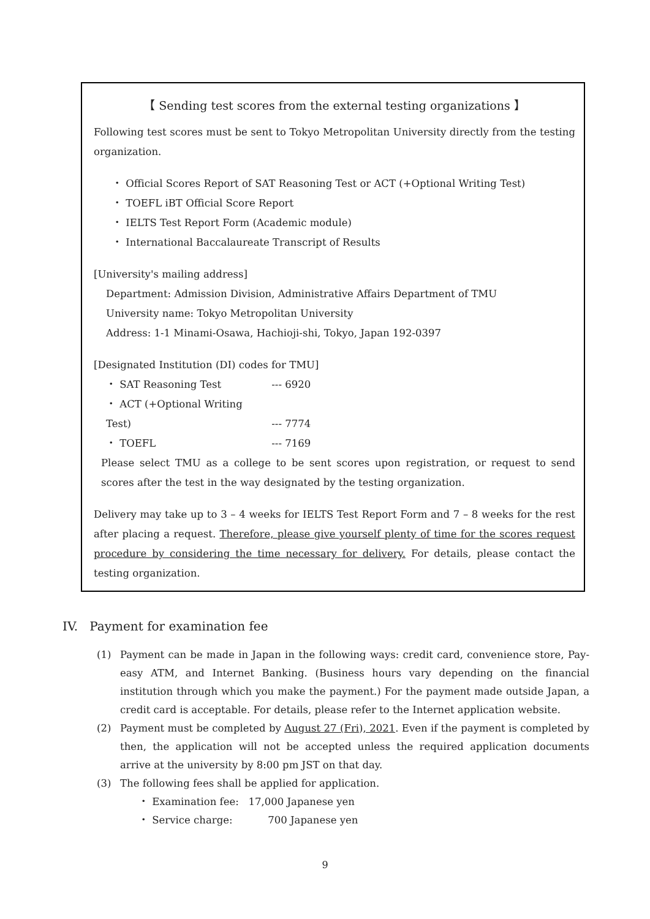【 Sending test scores from the external testing organizations 】
Following test scores must be sent to Tokyo Metropolitan University directly from the testing organization.
・ Official Scores Report of SAT Reasoning Test or ACT (+Optional Writing Test)
・ TOEFL iBT Official Score Report
・ IELTS Test Report Form (Academic module)
・ International Baccalaureate Transcript of Results
[University's mailing address]
Department: Admission Division, Administrative Affairs Department of TMU
University name: Tokyo Metropolitan University
Address: 1-1 Minami-Osawa, Hachioji-shi, Tokyo, Japan 192-0397
[Designated Institution (DI) codes for TMU]
・ SAT Reasoning Test --- 6920
・ ACT (+Optional Writing Test) --- 7774
・ TOEFL --- 7169
Please select TMU as a college to be sent scores upon registration, or request to send scores after the test in the way designated by the testing organization.
Delivery may take up to 3 – 4 weeks for IELTS Test Report Form and 7 – 8 weeks for the rest after placing a request. Therefore, please give yourself plenty of time for the scores request procedure by considering the time necessary for delivery. For details, please contact the testing organization.
IV. Payment for examination fee
(1) Payment can be made in Japan in the following ways: credit card, convenience store, Pay-easy ATM, and Internet Banking. (Business hours vary depending on the financial institution through which you make the payment.) For the payment made outside Japan, a credit card is acceptable. For details, please refer to the Internet application website.
(2) Payment must be completed by August 27 (Fri), 2021. Even if the payment is completed by then, the application will not be accepted unless the required application documents arrive at the university by 8:00 pm JST on that day.
(3) The following fees shall be applied for application.
・ Examination fee: 17,000 Japanese yen
・ Service charge: 700 Japanese yen
9